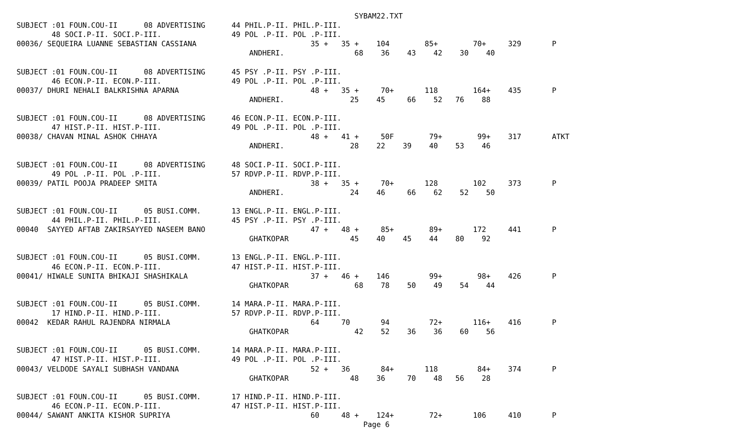SYBAM22.TXT
SUBJECT :01 FOUN.COU-II      08 ADVERTISING      44 PHIL.P-II. PHIL.P-III.
        48 SOCI.P-II. SOCI.P-III.                49 POL .P-II. POL .P-III.
00036/ SEQUEIRA LUANNE SEBASTIAN CASSIANA                          35 +   35 +    104        85+        70+     329       P
                                                     ANDHERI.                68    36    43    42    30    40

SUBJECT :01 FOUN.COU-II      08 ADVERTISING      45 PSY .P-II. PSY .P-III.
        46 ECON.P-II. ECON.P-III.                49 POL .P-II. POL .P-III.
00037/ DHURI NEHALI BALKRISHNA APARNA                              48 +   35 +     70+       118        164+    435       P
                                                     ANDHERI.               25    45     66    52   76    88

SUBJECT :01 FOUN.COU-II      08 ADVERTISING      46 ECON.P-II. ECON.P-III.
        47 HIST.P-II. HIST.P-III.                49 POL .P-II. POL .P-III.
00038/ CHAVAN MINAL ASHOK CHHAYA                                   48 +   41 +     50F        79+        99+    317       ATKT
                                                     ANDHERI.               28    22    39    40    53    46

SUBJECT :01 FOUN.COU-II      08 ADVERTISING      48 SOCI.P-II. SOCI.P-III.
        49 POL .P-II. POL .P-III.                57 RDVP.P-II. RDVP.P-III.
00039/ PATIL POOJA PRADEEP SMITA                                   38 +   35 +     70+       128        102     373       P
                                                     ANDHERI.               24    46     66    62    52    50

SUBJECT :01 FOUN.COU-II      05 BUSI.COMM.       13 ENGL.P-II. ENGL.P-III.
        44 PHIL.P-II. PHIL.P-III.                45 PSY .P-II. PSY .P-III.
00040  SAYYED AFTAB ZAKIRSAYYED NASEEM BANO                        47 +   48 +     85+        89+       172     441       P
                                                     GHATKOPAR              45    40    45    44    80    92

SUBJECT :01 FOUN.COU-II      05 BUSI.COMM.       13 ENGL.P-II. ENGL.P-III.
        46 ECON.P-II. ECON.P-III.                47 HIST.P-II. HIST.P-III.
00041/ HIWALE SUNITA BHIKAJI SHASHIKALA                            37 +   46 +    146         99+        98+    426       P
                                                     GHATKOPAR               68    78    50    49    54    44

SUBJECT :01 FOUN.COU-II      05 BUSI.COMM.       14 MARA.P-II. MARA.P-III.
        17 HIND.P-II. HIND.P-III.                57 RDVP.P-II. RDVP.P-III.
00042  KEDAR RAHUL RAJENDRA NIRMALA                                64     70       94         72+       116+    416       P
                                                     GHATKOPAR               42    52    36    36    60    56

SUBJECT :01 FOUN.COU-II      05 BUSI.COMM.       14 MARA.P-II. MARA.P-III.
        47 HIST.P-II. HIST.P-III.                49 POL .P-II. POL .P-III.
00043/ VELDODE SAYALI SUBHASH VANDANA                              52 +   36       84+       118         84+    374       P
                                                     GHATKOPAR              48    36     70    48   56    28

SUBJECT :01 FOUN.COU-II      05 BUSI.COMM.       17 HIND.P-II. HIND.P-III.
        46 ECON.P-II. ECON.P-III.                47 HIST.P-II. HIST.P-III.
00044/ SAWANT ANKITA KISHOR SUPRIYA                                60     48 +    124+        72+       106     410       P
                                                                               Page 6